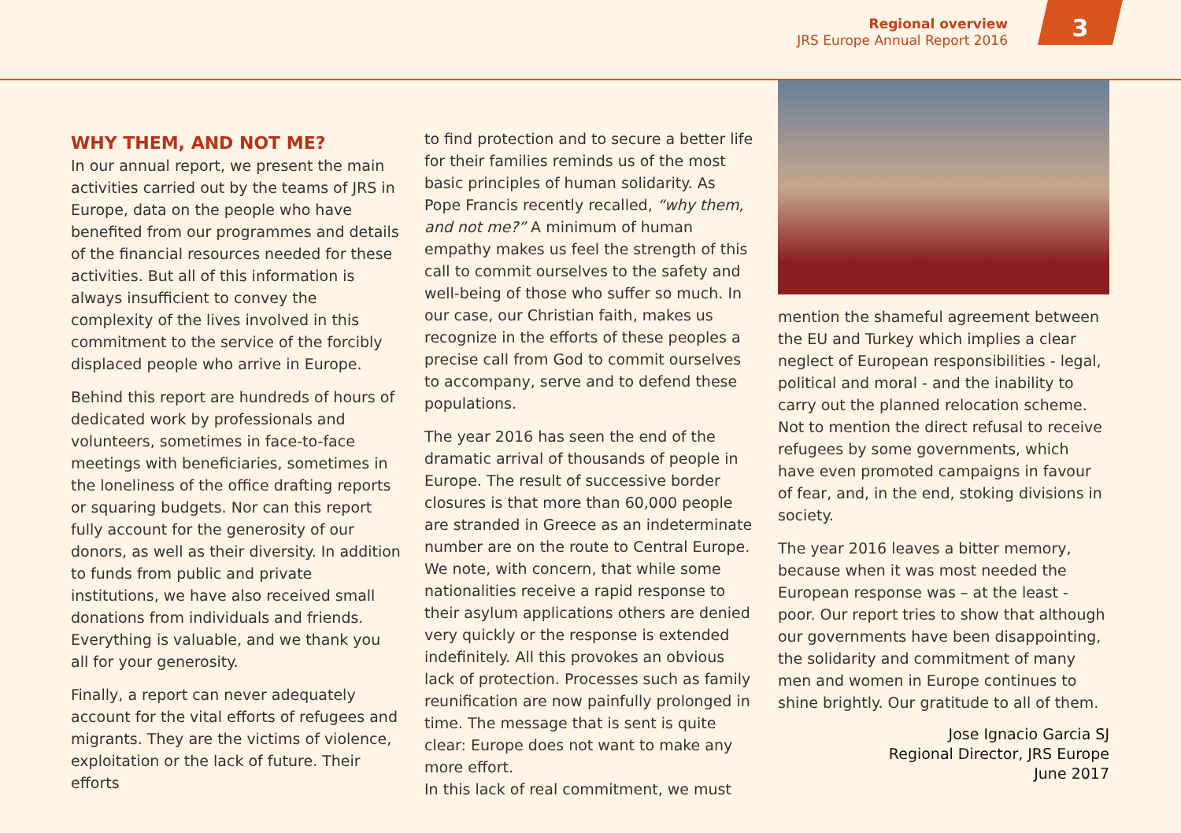Regional overview
JRS Europe Annual Report 2016
3
WHY THEM, AND NOT ME?
In our annual report, we present the main activities carried out by the teams of JRS in Europe, data on the people who have benefited from our programmes and details of the financial resources needed for these activities. But all of this information is always insufficient to convey the complexity of the lives involved in this commitment to the service of the forcibly displaced people who arrive in Europe.
Behind this report are hundreds of hours of dedicated work by professionals and volunteers, sometimes in face-to-face meetings with beneficiaries, sometimes in the loneliness of the office drafting reports or squaring budgets. Nor can this report fully account for the generosity of our donors, as well as their diversity. In addition to funds from public and private institutions, we have also received small donations from individuals and friends. Everything is valuable, and we thank you all for your generosity.
Finally, a report can never adequately account for the vital efforts of refugees and migrants. They are the victims of violence, exploitation or the lack of future. Their efforts
to find protection and to secure a better life for their families reminds us of the most basic principles of human solidarity. As Pope Francis recently recalled, “why them, and not me?” A minimum of human empathy makes us feel the strength of this call to commit ourselves to the safety and well-being of those who suffer so much. In our case, our Christian faith, makes us recognize in the efforts of these peoples a precise call from God to commit ourselves to accompany, serve and to defend these populations.
The year 2016 has seen the end of the dramatic arrival of thousands of people in Europe. The result of successive border closures is that more than 60,000 people are stranded in Greece as an indeterminate number are on the route to Central Europe. We note, with concern, that while some nationalities receive a rapid response to their asylum applications others are denied very quickly or the response is extended indefinitely. All this provokes an obvious lack of protection. Processes such as family reunification are now painfully prolonged in time. The message that is sent is quite clear: Europe does not want to make any more effort.
In this lack of real commitment, we must
mention the shameful agreement between the EU and Turkey which implies a clear neglect of European responsibilities - legal, political and moral - and the inability to carry out the planned relocation scheme. Not to mention the direct refusal to receive refugees by some governments, which have even promoted campaigns in favour of fear, and, in the end, stoking divisions in society.
The year 2016 leaves a bitter memory, because when it was most needed the European response was – at the least - poor. Our report tries to show that although our governments have been disappointing, the solidarity and commitment of many men and women in Europe continues to shine brightly. Our gratitude to all of them.
Jose Ignacio Garcia SJ
Regional Director, JRS Europe
June 2017